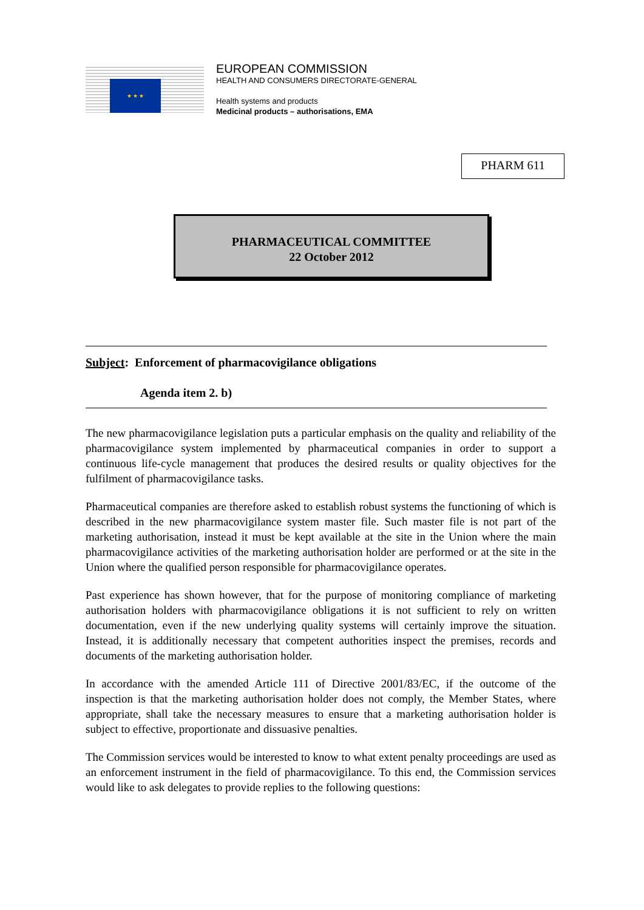★ ★ ★
EUROPEAN COMMISSION
HEALTH AND CONSUMERS DIRECTORATE-GENERAL
Health systems and products
Medicinal products – authorisations, EMA
PHARM 611
PHARMACEUTICAL COMMITTEE
22 October 2012
Subject: Enforcement of pharmacovigilance obligations
Agenda item 2. b)
The new pharmacovigilance legislation puts a particular emphasis on the quality and reliability of the pharmacovigilance system implemented by pharmaceutical companies in order to support a continuous life-cycle management that produces the desired results or quality objectives for the fulfilment of pharmacovigilance tasks.
Pharmaceutical companies are therefore asked to establish robust systems the functioning of which is described in the new pharmacovigilance system master file. Such master file is not part of the marketing authorisation, instead it must be kept available at the site in the Union where the main pharmacovigilance activities of the marketing authorisation holder are performed or at the site in the Union where the qualified person responsible for pharmacovigilance operates.
Past experience has shown however, that for the purpose of monitoring compliance of marketing authorisation holders with pharmacovigilance obligations it is not sufficient to rely on written documentation, even if the new underlying quality systems will certainly improve the situation. Instead, it is additionally necessary that competent authorities inspect the premises, records and documents of the marketing authorisation holder.
In accordance with the amended Article 111 of Directive 2001/83/EC, if the outcome of the inspection is that the marketing authorisation holder does not comply, the Member States, where appropriate, shall take the necessary measures to ensure that a marketing authorisation holder is subject to effective, proportionate and dissuasive penalties.
The Commission services would be interested to know to what extent penalty proceedings are used as an enforcement instrument in the field of pharmacovigilance. To this end, the Commission services would like to ask delegates to provide replies to the following questions: